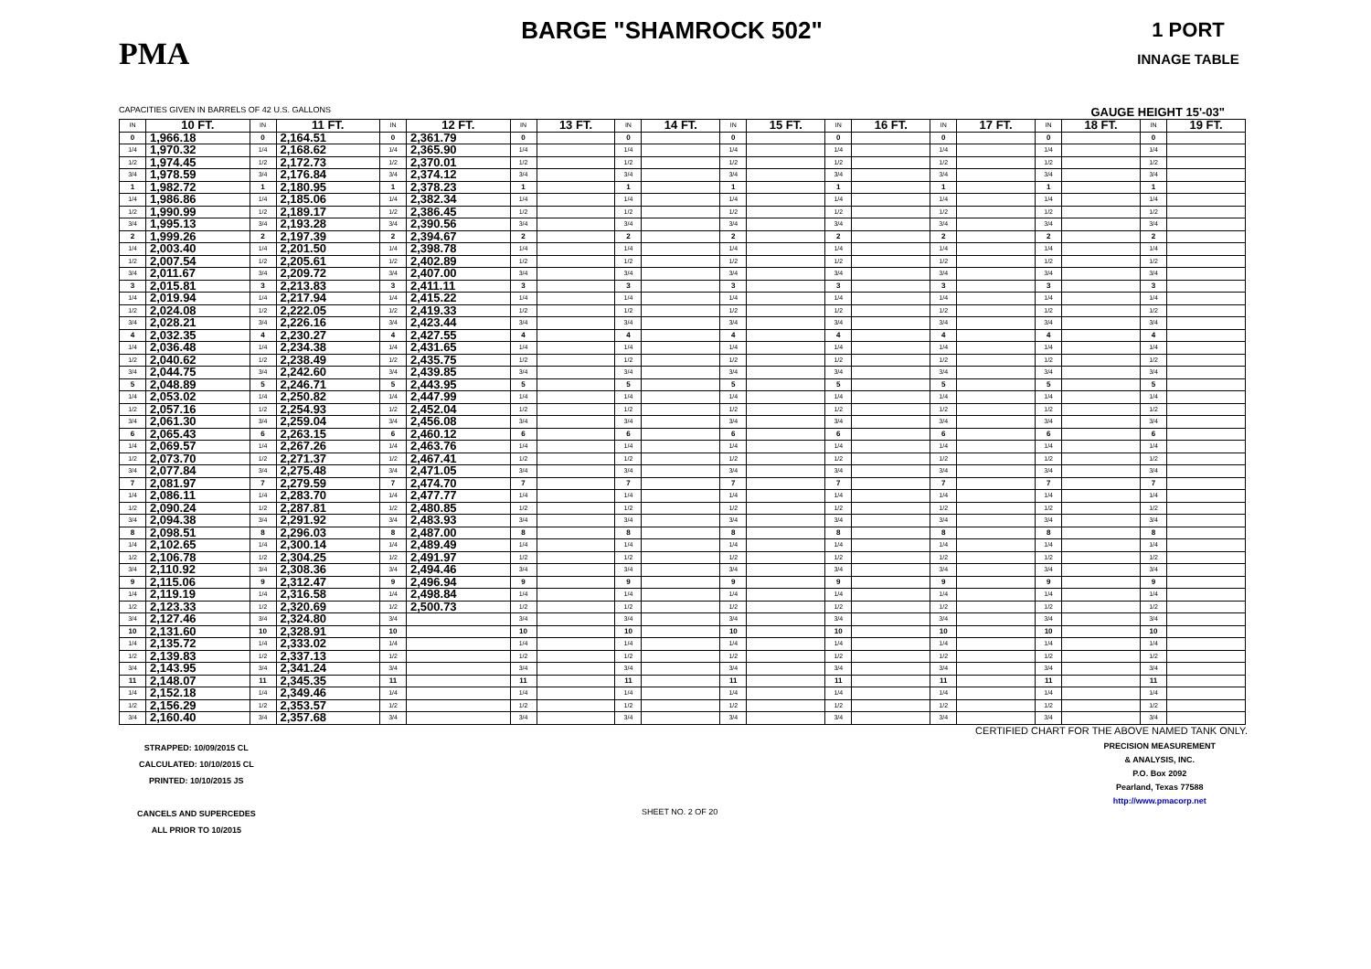PMA
BARGE "SHAMROCK 502"
1 PORT
INNAGE TABLE
CAPACITIES GIVEN IN BARRELS OF 42 U.S. GALLONS GAUGE HEIGHT 15'-03"
| IN | 10 FT. | IN | 11 FT. | IN | 12 FT. | IN | 13 FT. | IN | 14 FT. | IN | 15 FT. | IN | 16 FT. | IN | 17 FT. | IN | 18 FT. | IN | 19 FT. |
| --- | --- | --- | --- | --- | --- | --- | --- | --- | --- | --- | --- | --- | --- | --- | --- | --- | --- | --- | --- |
| 0 | 1,966.18 | 0 | 2,164.51 | 0 | 2,361.79 | 0 | | 0 | | 0 | | 0 | | 0 | | 0 | | 0 | |
| 1/4 | 1,970.32 | 1/4 | 2,168.62 | 1/4 | 2,365.90 | 1/4 | | 1/4 | | 1/4 | | 1/4 | | 1/4 | | 1/4 | | 1/4 | |
| 1/2 | 1,974.45 | 1/2 | 2,172.73 | 1/2 | 2,370.01 | 1/2 | | 1/2 | | 1/2 | | 1/2 | | 1/2 | | 1/2 | | 1/2 | |
| 3/4 | 1,978.59 | 3/4 | 2,176.84 | 3/4 | 2,374.12 | 3/4 | | 3/4 | | 3/4 | | 3/4 | | 3/4 | | 3/4 | | 3/4 | |
| 1 | 1,982.72 | 1 | 2,180.95 | 1 | 2,378.23 | 1 | | 1 | | 1 | | 1 | | 1 | | 1 | | 1 | |
| 1/4 | 1,986.86 | 1/4 | 2,185.06 | 1/4 | 2,382.34 | 1/4 | | 1/4 | | 1/4 | | 1/4 | | 1/4 | | 1/4 | | 1/4 | |
| 1/2 | 1,990.99 | 1/2 | 2,189.17 | 1/2 | 2,386.45 | 1/2 | | 1/2 | | 1/2 | | 1/2 | | 1/2 | | 1/2 | | 1/2 | |
| 3/4 | 1,995.13 | 3/4 | 2,193.28 | 3/4 | 2,390.56 | 3/4 | | 3/4 | | 3/4 | | 3/4 | | 3/4 | | 3/4 | | 3/4 | |
| 2 | 1,999.26 | 2 | 2,197.39 | 2 | 2,394.67 | 2 | | 2 | | 2 | | 2 | | 2 | | 2 | | 2 | |
| 1/4 | 2,003.40 | 1/4 | 2,201.50 | 1/4 | 2,398.78 | 1/4 | | 1/4 | | 1/4 | | 1/4 | | 1/4 | | 1/4 | | 1/4 | |
| 1/2 | 2,007.54 | 1/2 | 2,205.61 | 1/2 | 2,402.89 | 1/2 | | 1/2 | | 1/2 | | 1/2 | | 1/2 | | 1/2 | | 1/2 | |
| 3/4 | 2,011.67 | 3/4 | 2,209.72 | 3/4 | 2,407.00 | 3/4 | | 3/4 | | 3/4 | | 3/4 | | 3/4 | | 3/4 | | 3/4 | |
| 3 | 2,015.81 | 3 | 2,213.83 | 3 | 2,411.11 | 3 | | 3 | | 3 | | 3 | | 3 | | 3 | | 3 | |
| 1/4 | 2,019.94 | 1/4 | 2,217.94 | 1/4 | 2,415.22 | 1/4 | | 1/4 | | 1/4 | | 1/4 | | 1/4 | | 1/4 | | 1/4 | |
| 1/2 | 2,024.08 | 1/2 | 2,222.05 | 1/2 | 2,419.33 | 1/2 | | 1/2 | | 1/2 | | 1/2 | | 1/2 | | 1/2 | | 1/2 | |
| 3/4 | 2,028.21 | 3/4 | 2,226.16 | 3/4 | 2,423.44 | 3/4 | | 3/4 | | 3/4 | | 3/4 | | 3/4 | | 3/4 | | 3/4 | |
| 4 | 2,032.35 | 4 | 2,230.27 | 4 | 2,427.55 | 4 | | 4 | | 4 | | 4 | | 4 | | 4 | | 4 | |
| 1/4 | 2,036.48 | 1/4 | 2,234.38 | 1/4 | 2,431.65 | 1/4 | | 1/4 | | 1/4 | | 1/4 | | 1/4 | | 1/4 | | 1/4 | |
| 1/2 | 2,040.62 | 1/2 | 2,238.49 | 1/2 | 2,435.75 | 1/2 | | 1/2 | | 1/2 | | 1/2 | | 1/2 | | 1/2 | | 1/2 | |
| 3/4 | 2,044.75 | 3/4 | 2,242.60 | 3/4 | 2,439.85 | 3/4 | | 3/4 | | 3/4 | | 3/4 | | 3/4 | | 3/4 | | 3/4 | |
| 5 | 2,048.89 | 5 | 2,246.71 | 5 | 2,443.95 | 5 | | 5 | | 5 | | 5 | | 5 | | 5 | | 5 | |
| 1/4 | 2,053.02 | 1/4 | 2,250.82 | 1/4 | 2,447.99 | 1/4 | | 1/4 | | 1/4 | | 1/4 | | 1/4 | | 1/4 | | 1/4 | |
| 1/2 | 2,057.16 | 1/2 | 2,254.93 | 1/2 | 2,452.04 | 1/2 | | 1/2 | | 1/2 | | 1/2 | | 1/2 | | 1/2 | | 1/2 | |
| 3/4 | 2,061.30 | 3/4 | 2,259.04 | 3/4 | 2,456.08 | 3/4 | | 3/4 | | 3/4 | | 3/4 | | 3/4 | | 3/4 | | 3/4 | |
| 6 | 2,065.43 | 6 | 2,263.15 | 6 | 2,460.12 | 6 | | 6 | | 6 | | 6 | | 6 | | 6 | | 6 | |
| 1/4 | 2,069.57 | 1/4 | 2,267.26 | 1/4 | 2,463.76 | 1/4 | | 1/4 | | 1/4 | | 1/4 | | 1/4 | | 1/4 | | 1/4 | |
| 1/2 | 2,073.70 | 1/2 | 2,271.37 | 1/2 | 2,467.41 | 1/2 | | 1/2 | | 1/2 | | 1/2 | | 1/2 | | 1/2 | | 1/2 | |
| 3/4 | 2,077.84 | 3/4 | 2,275.48 | 3/4 | 2,471.05 | 3/4 | | 3/4 | | 3/4 | | 3/4 | | 3/4 | | 3/4 | | 3/4 | |
| 7 | 2,081.97 | 7 | 2,279.59 | 7 | 2,474.70 | 7 | | 7 | | 7 | | 7 | | 7 | | 7 | | 7 | |
| 1/4 | 2,086.11 | 1/4 | 2,283.70 | 1/4 | 2,477.77 | 1/4 | | 1/4 | | 1/4 | | 1/4 | | 1/4 | | 1/4 | | 1/4 | |
| 1/2 | 2,090.24 | 1/2 | 2,287.81 | 1/2 | 2,480.85 | 1/2 | | 1/2 | | 1/2 | | 1/2 | | 1/2 | | 1/2 | | 1/2 | |
| 3/4 | 2,094.38 | 3/4 | 2,291.92 | 3/4 | 2,483.93 | 3/4 | | 3/4 | | 3/4 | | 3/4 | | 3/4 | | 3/4 | | 3/4 | |
| 8 | 2,098.51 | 8 | 2,296.03 | 8 | 2,487.00 | 8 | | 8 | | 8 | | 8 | | 8 | | 8 | | 8 | |
| 1/4 | 2,102.65 | 1/4 | 2,300.14 | 1/4 | 2,489.49 | 1/4 | | 1/4 | | 1/4 | | 1/4 | | 1/4 | | 1/4 | | 1/4 | |
| 1/2 | 2,106.78 | 1/2 | 2,304.25 | 1/2 | 2,491.97 | 1/2 | | 1/2 | | 1/2 | | 1/2 | | 1/2 | | 1/2 | | 1/2 | |
| 3/4 | 2,110.92 | 3/4 | 2,308.36 | 3/4 | 2,494.46 | 3/4 | | 3/4 | | 3/4 | | 3/4 | | 3/4 | | 3/4 | | 3/4 | |
| 9 | 2,115.06 | 9 | 2,312.47 | 9 | 2,496.94 | 9 | | 9 | | 9 | | 9 | | 9 | | 9 | | 9 | |
| 1/4 | 2,119.19 | 1/4 | 2,316.58 | 1/4 | 2,498.84 | 1/4 | | 1/4 | | 1/4 | | 1/4 | | 1/4 | | 1/4 | | 1/4 | |
| 1/2 | 2,123.33 | 1/2 | 2,320.69 | 1/2 | 2,500.73 | 1/2 | | 1/2 | | 1/2 | | 1/2 | | 1/2 | | 1/2 | | 1/2 | |
| 3/4 | 2,127.46 | 3/4 | 2,324.80 | 3/4 | | 3/4 | | 3/4 | | 3/4 | | 3/4 | | 3/4 | | 3/4 | | 3/4 | |
| 10 | 2,131.60 | 10 | 2,328.91 | 10 | | 10 | | 10 | | 10 | | 10 | | 10 | | 10 | | 10 | |
| 1/4 | 2,135.72 | 1/4 | 2,333.02 | 1/4 | | 1/4 | | 1/4 | | 1/4 | | 1/4 | | 1/4 | | 1/4 | | 1/4 | |
| 1/2 | 2,139.83 | 1/2 | 2,337.13 | 1/2 | | 1/2 | | 1/2 | | 1/2 | | 1/2 | | 1/2 | | 1/2 | | 1/2 | |
| 3/4 | 2,143.95 | 3/4 | 2,341.24 | 3/4 | | 3/4 | | 3/4 | | 3/4 | | 3/4 | | 3/4 | | 3/4 | | 3/4 | |
| 11 | 2,148.07 | 11 | 2,345.35 | 11 | | 11 | | 11 | | 11 | | 11 | | 11 | | 11 | | 11 | |
| 1/4 | 2,152.18 | 1/4 | 2,349.46 | 1/4 | | 1/4 | | 1/4 | | 1/4 | | 1/4 | | 1/4 | | 1/4 | | 1/4 | |
| 1/2 | 2,156.29 | 1/2 | 2,353.57 | 1/2 | | 1/2 | | 1/2 | | 1/2 | | 1/2 | | 1/2 | | 1/2 | | 1/2 | |
| 3/4 | 2,160.40 | 3/4 | 2,357.68 | 3/4 | | 3/4 | | 3/4 | | 3/4 | | 3/4 | | 3/4 | | 3/4 | | 3/4 | |
CERTIFIED CHART FOR THE ABOVE NAMED TANK ONLY.
STRAPPED: 10/09/2015 CL
CALCULATED: 10/10/2015 CL
PRINTED: 10/10/2015 JS
CANCELS AND SUPERCEDES
ALL PRIOR TO 10/2015
SHEET NO. 2 OF 20
PRECISION MEASUREMENT
& ANALYSIS, INC.
P.O. Box 2092
Pearland, Texas 77588
http://www.pmacorp.net